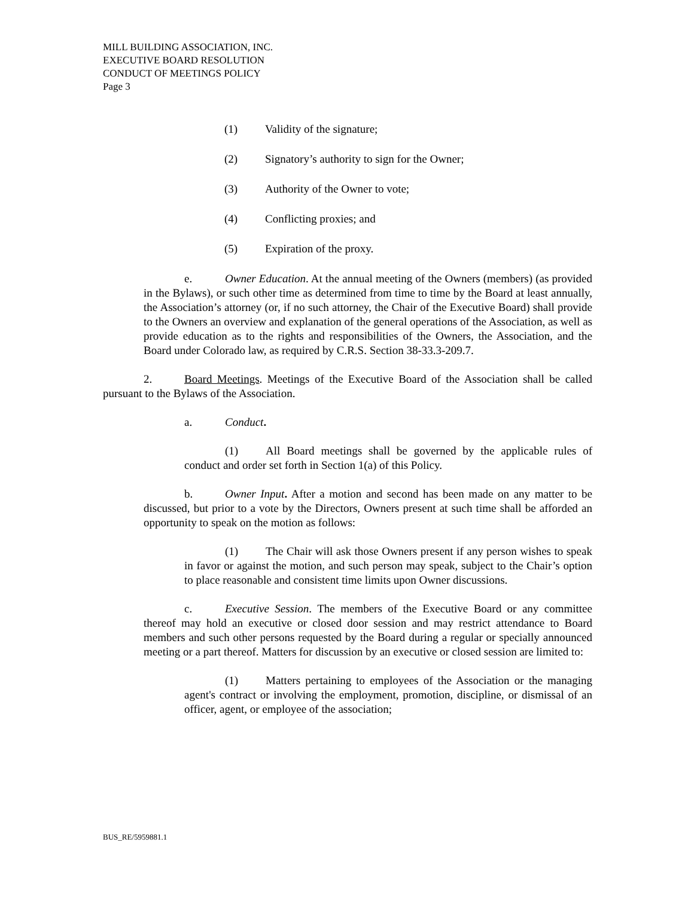MILL BUILDING ASSOCIATION, INC.
EXECUTIVE BOARD RESOLUTION
CONDUCT OF MEETINGS POLICY
Page 3
(1) Validity of the signature;
(2) Signatory’s authority to sign for the Owner;
(3) Authority of the Owner to vote;
(4) Conflicting proxies; and
(5) Expiration of the proxy.
e. Owner Education. At the annual meeting of the Owners (members) (as provided in the Bylaws), or such other time as determined from time to time by the Board at least annually, the Association’s attorney (or, if no such attorney, the Chair of the Executive Board) shall provide to the Owners an overview and explanation of the general operations of the Association, as well as provide education as to the rights and responsibilities of the Owners, the Association, and the Board under Colorado law, as required by C.R.S. Section 38-33.3-209.7.
2. Board Meetings. Meetings of the Executive Board of the Association shall be called pursuant to the Bylaws of the Association.
a. Conduct.
(1) All Board meetings shall be governed by the applicable rules of conduct and order set forth in Section 1(a) of this Policy.
b. Owner Input. After a motion and second has been made on any matter to be discussed, but prior to a vote by the Directors, Owners present at such time shall be afforded an opportunity to speak on the motion as follows:
(1) The Chair will ask those Owners present if any person wishes to speak in favor or against the motion, and such person may speak, subject to the Chair’s option to place reasonable and consistent time limits upon Owner discussions.
c. Executive Session. The members of the Executive Board or any committee thereof may hold an executive or closed door session and may restrict attendance to Board members and such other persons requested by the Board during a regular or specially announced meeting or a part thereof. Matters for discussion by an executive or closed session are limited to:
(1) Matters pertaining to employees of the Association or the managing agent's contract or involving the employment, promotion, discipline, or dismissal of an officer, agent, or employee of the association;
BUS_RE/5959881.1